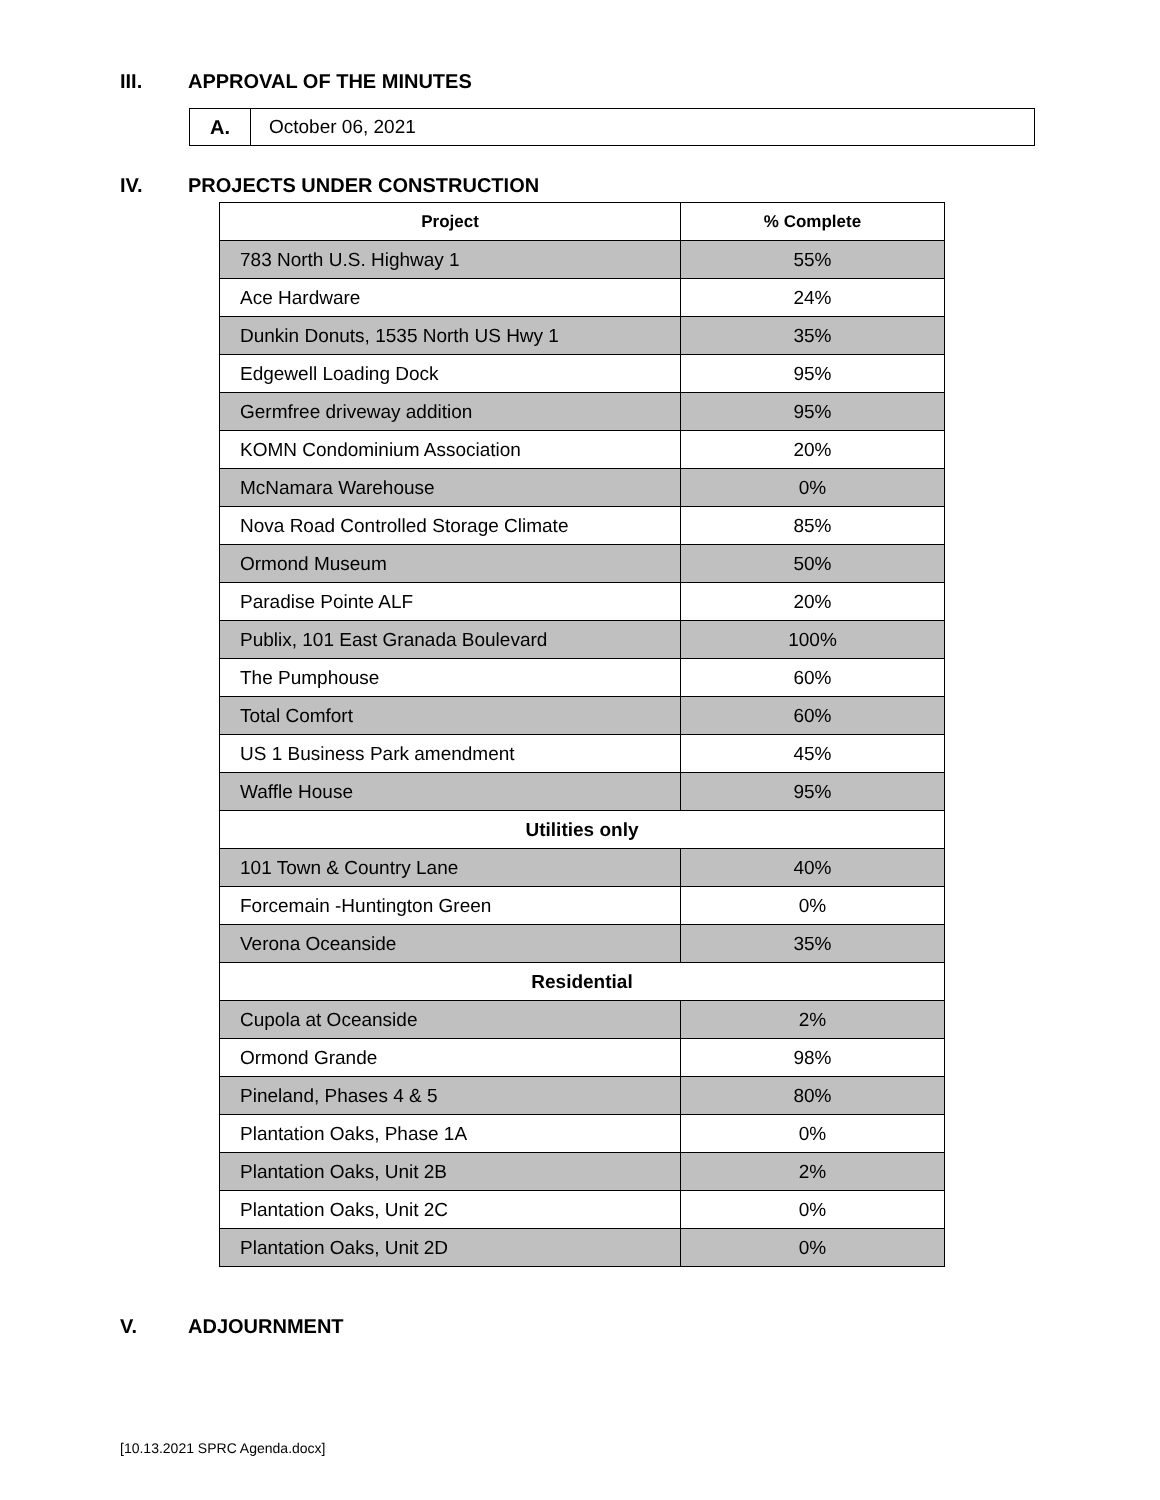III. APPROVAL OF THE MINUTES
A. October 06, 2021
IV. PROJECTS UNDER CONSTRUCTION
| Project | % Complete |
| --- | --- |
| 783 North U.S. Highway 1 | 55% |
| Ace Hardware | 24% |
| Dunkin Donuts, 1535 North US Hwy 1 | 35% |
| Edgewell Loading Dock | 95% |
| Germfree driveway addition | 95% |
| KOMN Condominium Association | 20% |
| McNamara Warehouse | 0% |
| Nova Road Controlled Storage Climate | 85% |
| Ormond Museum | 50% |
| Paradise Pointe ALF | 20% |
| Publix, 101 East Granada Boulevard | 100% |
| The Pumphouse | 60% |
| Total Comfort | 60% |
| US 1 Business Park amendment | 45% |
| Waffle House | 95% |
| Utilities only | |
| 101 Town & Country Lane | 40% |
| Forcemain -Huntington Green | 0% |
| Verona Oceanside | 35% |
| Residential | |
| Cupola at Oceanside | 2% |
| Ormond Grande | 98% |
| Pineland, Phases 4 & 5 | 80% |
| Plantation Oaks, Phase 1A | 0% |
| Plantation Oaks, Unit 2B | 2% |
| Plantation Oaks, Unit 2C | 0% |
| Plantation Oaks, Unit 2D | 0% |
V. ADJOURNMENT
[10.13.2021 SPRC Agenda.docx]